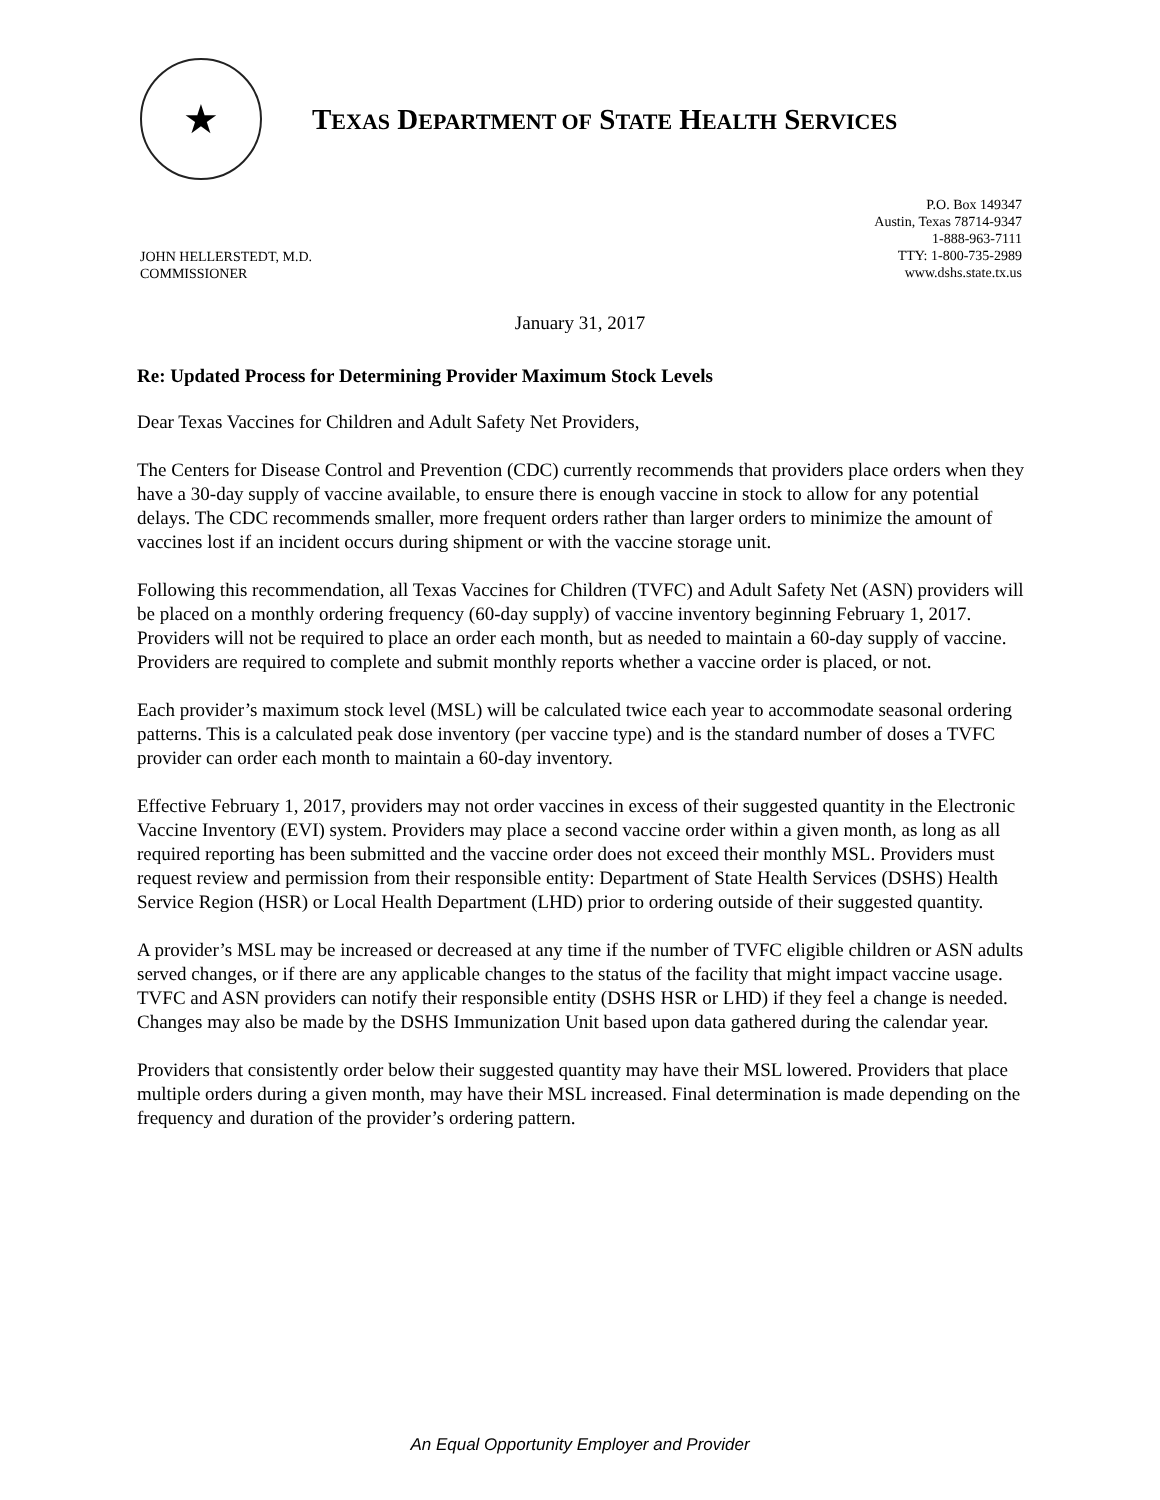★
TEXAS DEPARTMENT OF STATE HEALTH SERVICES
JOHN HELLERSTEDT, M.D.
COMMISSIONER
P.O. Box 149347
Austin, Texas 78714-9347
1-888-963-7111
TTY: 1-800-735-2989
www.dshs.state.tx.us
January 31, 2017
Re: Updated Process for Determining Provider Maximum Stock Levels
Dear Texas Vaccines for Children and Adult Safety Net Providers,
The Centers for Disease Control and Prevention (CDC) currently recommends that providers place orders when they have a 30-day supply of vaccine available, to ensure there is enough vaccine in stock to allow for any potential delays. The CDC recommends smaller, more frequent orders rather than larger orders to minimize the amount of vaccines lost if an incident occurs during shipment or with the vaccine storage unit.
Following this recommendation, all Texas Vaccines for Children (TVFC) and Adult Safety Net (ASN) providers will be placed on a monthly ordering frequency (60-day supply) of vaccine inventory beginning February 1, 2017. Providers will not be required to place an order each month, but as needed to maintain a 60-day supply of vaccine. Providers are required to complete and submit monthly reports whether a vaccine order is placed, or not.
Each provider’s maximum stock level (MSL) will be calculated twice each year to accommodate seasonal ordering patterns. This is a calculated peak dose inventory (per vaccine type) and is the standard number of doses a TVFC provider can order each month to maintain a 60-day inventory.
Effective February 1, 2017, providers may not order vaccines in excess of their suggested quantity in the Electronic Vaccine Inventory (EVI) system. Providers may place a second vaccine order within a given month, as long as all required reporting has been submitted and the vaccine order does not exceed their monthly MSL. Providers must request review and permission from their responsible entity: Department of State Health Services (DSHS) Health Service Region (HSR) or Local Health Department (LHD) prior to ordering outside of their suggested quantity.
A provider’s MSL may be increased or decreased at any time if the number of TVFC eligible children or ASN adults served changes, or if there are any applicable changes to the status of the facility that might impact vaccine usage. TVFC and ASN providers can notify their responsible entity (DSHS HSR or LHD) if they feel a change is needed. Changes may also be made by the DSHS Immunization Unit based upon data gathered during the calendar year.
Providers that consistently order below their suggested quantity may have their MSL lowered. Providers that place multiple orders during a given month, may have their MSL increased. Final determination is made depending on the frequency and duration of the provider’s ordering pattern.
An Equal Opportunity Employer and Provider